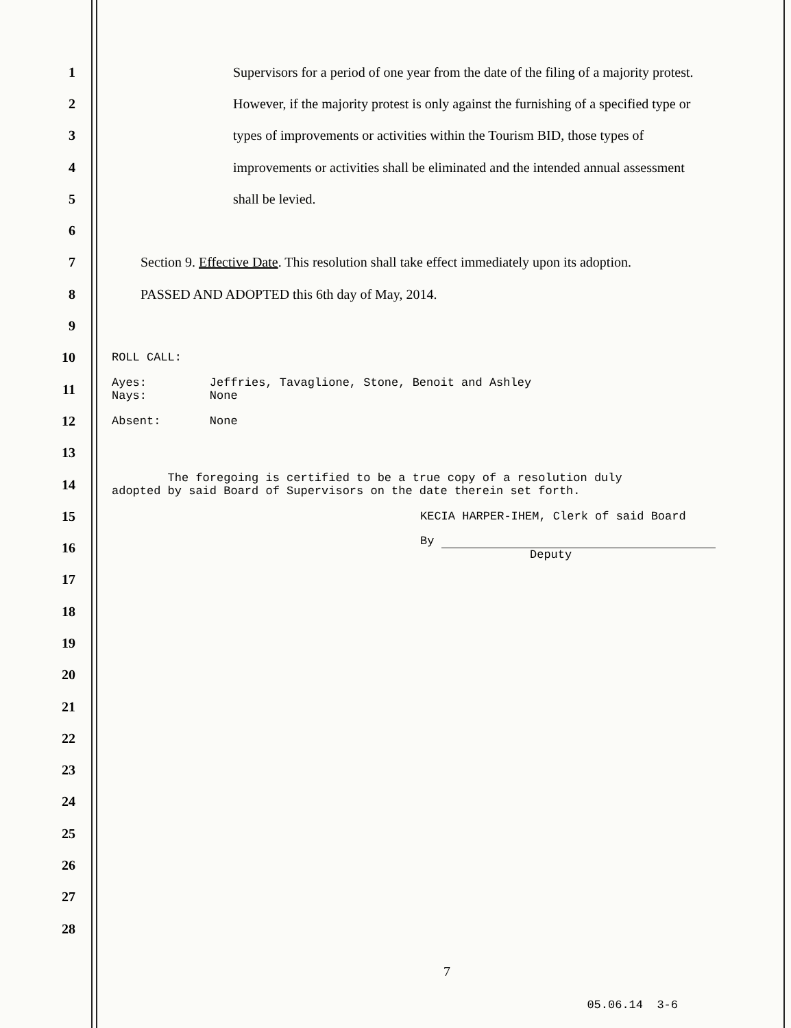1
Supervisors for a period of one year from the date of the filing of a majority protest.
2
However, if the majority protest is only against the furnishing of a specified type or
3
types of improvements or activities within the Tourism BID, those types of
4
improvements or activities shall be eliminated and the intended annual assessment
5 shall be levied.
6
7
Section 9. Effective Date. This resolution shall take effect immediately upon its adoption.
8
PASSED AND ADOPTED this 6th day of May, 2014.
9
10
ROLL CALL:
11
Ayes: Jeffries, Tavaglione, Stone, Benoit and Ashley
Nays: None
12
Absent: None
13
14
The foregoing is certified to be a true copy of a resolution duly
adopted by said Board of Supervisors on the date therein set forth.
15
KECIA HARPER-IHEM, Clerk of said Board
16
By
Deputy
17
18
19
20
21
22
23
24
25
26
27
28
7
05.06.14 3-6